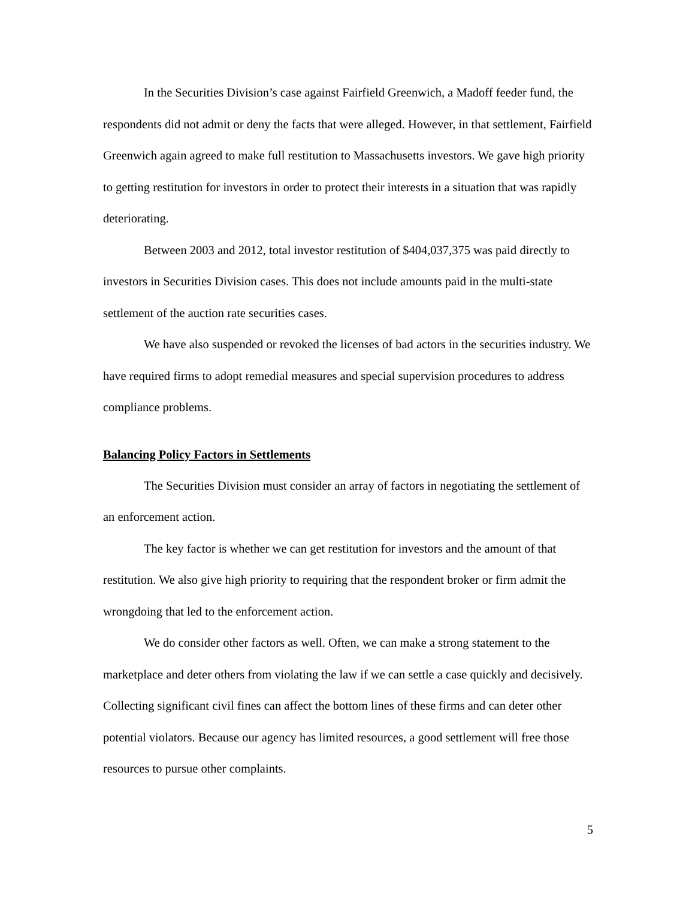In the Securities Division’s case against Fairfield Greenwich, a Madoff feeder fund, the respondents did not admit or deny the facts that were alleged. However, in that settlement, Fairfield Greenwich again agreed to make full restitution to Massachusetts investors. We gave high priority to getting restitution for investors in order to protect their interests in a situation that was rapidly deteriorating.
Between 2003 and 2012, total investor restitution of $404,037,375 was paid directly to investors in Securities Division cases. This does not include amounts paid in the multi-state settlement of the auction rate securities cases.
We have also suspended or revoked the licenses of bad actors in the securities industry. We have required firms to adopt remedial measures and special supervision procedures to address compliance problems.
Balancing Policy Factors in Settlements
The Securities Division must consider an array of factors in negotiating the settlement of an enforcement action.
The key factor is whether we can get restitution for investors and the amount of that restitution. We also give high priority to requiring that the respondent broker or firm admit the wrongdoing that led to the enforcement action.
We do consider other factors as well. Often, we can make a strong statement to the marketplace and deter others from violating the law if we can settle a case quickly and decisively. Collecting significant civil fines can affect the bottom lines of these firms and can deter other potential violators. Because our agency has limited resources, a good settlement will free those resources to pursue other complaints.
5